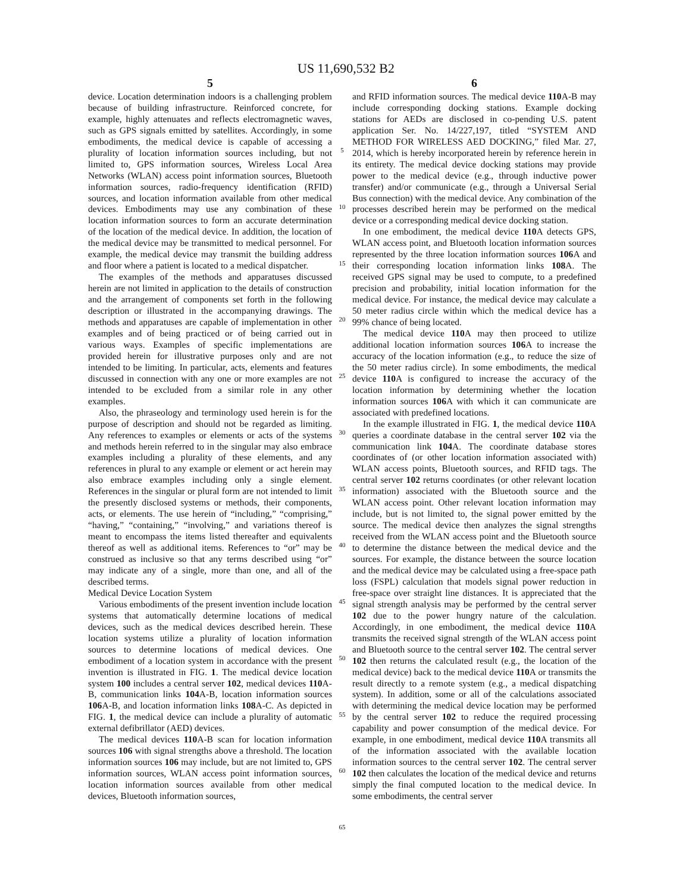US 11,690,532 B2
5
device. Location determination indoors is a challenging problem because of building infrastructure. Reinforced concrete, for example, highly attenuates and reflects electromagnetic waves, such as GPS signals emitted by satellites. Accordingly, in some embodiments, the medical device is capable of accessing a plurality of location information sources including, but not limited to, GPS information sources, Wireless Local Area Networks (WLAN) access point information sources, Bluetooth information sources, radio-frequency identification (RFID) sources, and location information available from other medical devices. Embodiments may use any combination of these location information sources to form an accurate determination of the location of the medical device. In addition, the location of the medical device may be transmitted to medical personnel. For example, the medical device may transmit the building address and floor where a patient is located to a medical dispatcher.
The examples of the methods and apparatuses discussed herein are not limited in application to the details of construction and the arrangement of components set forth in the following description or illustrated in the accompanying drawings. The methods and apparatuses are capable of implementation in other examples and of being practiced or of being carried out in various ways. Examples of specific implementations are provided herein for illustrative purposes only and are not intended to be limiting. In particular, acts, elements and features discussed in connection with any one or more examples are not intended to be excluded from a similar role in any other examples.
Also, the phraseology and terminology used herein is for the purpose of description and should not be regarded as limiting. Any references to examples or elements or acts of the systems and methods herein referred to in the singular may also embrace examples including a plurality of these elements, and any references in plural to any example or element or act herein may also embrace examples including only a single element. References in the singular or plural form are not intended to limit the presently disclosed systems or methods, their components, acts, or elements. The use herein of “including,” “comprising,” “having,” “containing,” “involving,” and variations thereof is meant to encompass the items listed thereafter and equivalents thereof as well as additional items. References to “or” may be construed as inclusive so that any terms described using “or” may indicate any of a single, more than one, and all of the described terms.
Medical Device Location System
Various embodiments of the present invention include location systems that automatically determine locations of medical devices, such as the medical devices described herein. These location systems utilize a plurality of location information sources to determine locations of medical devices. One embodiment of a location system in accordance with the present invention is illustrated in FIG. 1. The medical device location system 100 includes a central server 102, medical devices 110 A-B, communication links 104 A-B, location information sources 106 A-B, and location information links 108 A-C. As depicted in FIG. 1, the medical device can include a plurality of automatic external defibrillator (AED) devices.
The medical devices 110 A-B scan for location information sources 106 with signal strengths above a threshold. The location information sources 106 may include, but are not limited to, GPS information sources, WLAN access point information sources, location information sources available from other medical devices, Bluetooth information sources,
5
10
15
20
25
30
35
40
45
50
55
60
65
6
and RFID information sources. The medical device 110 A-B may include corresponding docking stations. Example docking stations for AEDs are disclosed in co-pending U.S. patent application Ser. No. 14/227,197, titled “SYSTEM AND METHOD FOR WIRELESS AED DOCKING,” filed Mar. 27, 2014, which is hereby incorporated herein by reference herein in its entirety. The medical device docking stations may provide power to the medical device (e.g., through inductive power transfer) and/or communicate (e.g., through a Universal Serial Bus connection) with the medical device. Any combination of the processes described herein may be performed on the medical device or a corresponding medical device docking station.
In one embodiment, the medical device 110 A detects GPS, WLAN access point, and Bluetooth location information sources represented by the three location information sources 106 A and their corresponding location information links 108 A. The received GPS signal may be used to compute, to a predefined precision and probability, initial location information for the medical device. For instance, the medical device may calculate a 50 meter radius circle within which the medical device has a 99% chance of being located.
The medical device 110 A may then proceed to utilize additional location information sources 106 A to increase the accuracy of the location information (e.g., to reduce the size of the 50 meter radius circle). In some embodiments, the medical device 110 A is configured to increase the accuracy of the location information by determining whether the location information sources 106 A with which it can communicate are associated with predefined locations.
In the example illustrated in FIG. 1, the medical device 110 A queries a coordinate database in the central server 102 via the communication link 104 A. The coordinate database stores coordinates of (or other location information associated with) WLAN access points, Bluetooth sources, and RFID tags. The central server 102 returns coordinates (or other relevant location information) associated with the Bluetooth source and the WLAN access point. Other relevant location information may include, but is not limited to, the signal power emitted by the source. The medical device then analyzes the signal strengths received from the WLAN access point and the Bluetooth source to determine the distance between the medical device and the sources. For example, the distance between the source location and the medical device may be calculated using a free-space path loss (FSPL) calculation that models signal power reduction in free-space over straight line distances. It is appreciated that the signal strength analysis may be performed by the central server 102 due to the power hungry nature of the calculation. Accordingly, in one embodiment, the medical device 110 A transmits the received signal strength of the WLAN access point and Bluetooth source to the central server 102. The central server 102 then returns the calculated result (e.g., the location of the medical device) back to the medical device 110 A or transmits the result directly to a remote system (e.g., a medical dispatching system). In addition, some or all of the calculations associated with determining the medical device location may be performed by the central server 102 to reduce the required processing capability and power consumption of the medical device. For example, in one embodiment, medical device 110 A transmits all of the information associated with the available location information sources to the central server 102. The central server 102 then calculates the location of the medical device and returns simply the final computed location to the medical device. In some embodiments, the central server